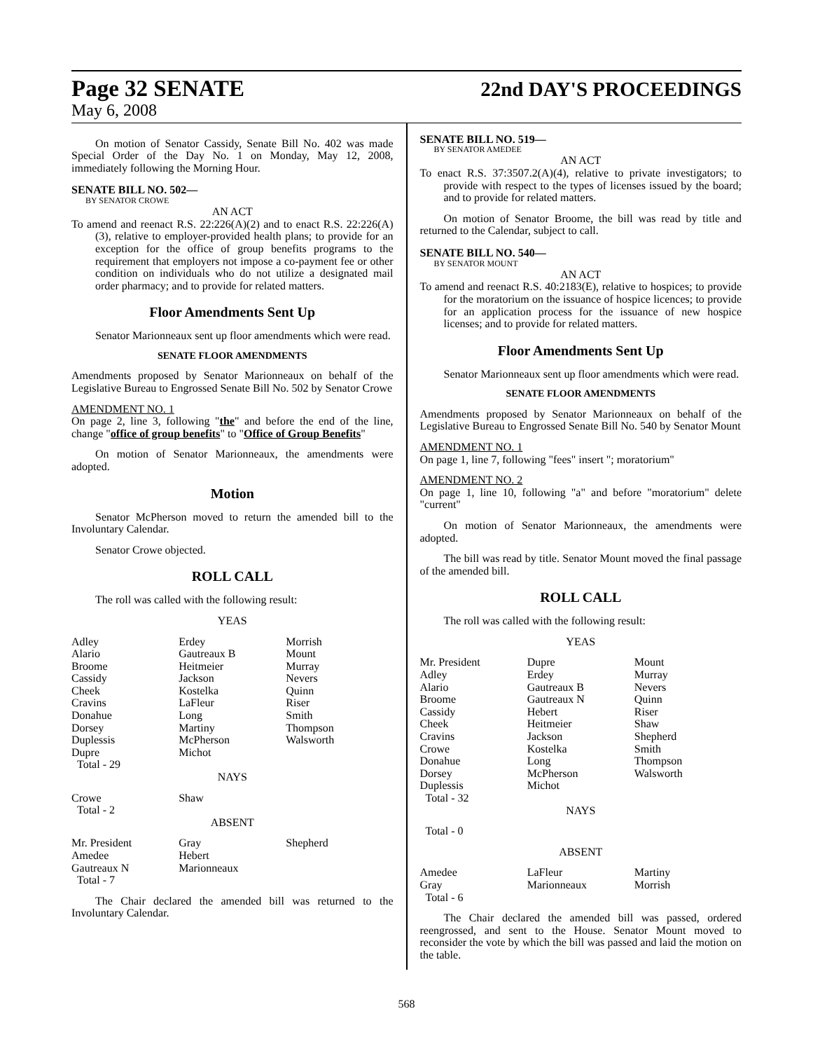Page 32 SENATE
22nd DAY'S PROCEEDINGS
May 6, 2008
On motion of Senator Cassidy, Senate Bill No. 402 was made Special Order of the Day No. 1 on Monday, May 12, 2008, immediately following the Morning Hour.
SENATE BILL NO. 502—
BY SENATOR CROWE
AN ACT
To amend and reenact R.S. 22:226(A)(2) and to enact R.S. 22:226(A)(3), relative to employer-provided health plans; to provide for an exception for the office of group benefits programs to the requirement that employers not impose a co-payment fee or other condition on individuals who do not utilize a designated mail order pharmacy; and to provide for related matters.
Floor Amendments Sent Up
Senator Marionneaux sent up floor amendments which were read.
SENATE FLOOR AMENDMENTS
Amendments proposed by Senator Marionneaux on behalf of the Legislative Bureau to Engrossed Senate Bill No. 502 by Senator Crowe
AMENDMENT NO. 1
On page 2, line 3, following "the" and before the end of the line, change "office of group benefits" to "Office of Group Benefits"
On motion of Senator Marionneaux, the amendments were adopted.
Motion
Senator McPherson moved to return the amended bill to the Involuntary Calendar.
Senator Crowe objected.
ROLL CALL
The roll was called with the following result:
YEAS
| Adley Alario Broome Cassidy Cheek Cravins Donahue Dorsey Duplessis Dupre Total - 29 | Erdey Gautreaux B Heitmeier Jackson Kostelka LaFleur Long Martiny McPherson Michot | Morrish Mount Murray Nevers Quinn Riser Smith Thompson Walsworth |
NAYS
| Crowe Total - 2 | Shaw | |
ABSENT
| Mr. President Amedee Gautreaux N Total - 7 | Gray Hebert Marionneaux | Shepherd |
The Chair declared the amended bill was returned to the Involuntary Calendar.
SENATE BILL NO. 519—
BY SENATOR AMEDEE
AN ACT
To enact R.S. 37:3507.2(A)(4), relative to private investigators; to provide with respect to the types of licenses issued by the board; and to provide for related matters.
On motion of Senator Broome, the bill was read by title and returned to the Calendar, subject to call.
SENATE BILL NO. 540—
BY SENATOR MOUNT
AN ACT
To amend and reenact R.S. 40:2183(E), relative to hospices; to provide for the moratorium on the issuance of hospice licences; to provide for an application process for the issuance of new hospice licenses; and to provide for related matters.
Floor Amendments Sent Up
Senator Marionneaux sent up floor amendments which were read.
SENATE FLOOR AMENDMENTS
Amendments proposed by Senator Marionneaux on behalf of the Legislative Bureau to Engrossed Senate Bill No. 540 by Senator Mount
AMENDMENT NO. 1
On page 1, line 7, following "fees" insert "; moratorium"
AMENDMENT NO. 2
On page 1, line 10, following "a" and before "moratorium" delete "current"
On motion of Senator Marionneaux, the amendments were adopted.
The bill was read by title. Senator Mount moved the final passage of the amended bill.
ROLL CALL
The roll was called with the following result:
YEAS
| Mr. President Adley Alario Broome Cassidy Cheek Cravins Crowe Donahue Dorsey Duplessis Total - 32 | Dupre Erdey Gautreaux B Gautreaux N Hebert Heitmeier Jackson Kostelka Long McPherson Michot | Mount Murray Nevers Quinn Riser Shaw Shepherd Smith Thompson Walsworth |
NAYS
Total - 0
ABSENT
| Amedee Gray Total - 6 | LaFleur Marionneaux | Martiny Morrish |
The Chair declared the amended bill was passed, ordered reengrossed, and sent to the House. Senator Mount moved to reconsider the vote by which the bill was passed and laid the motion on the table.
568